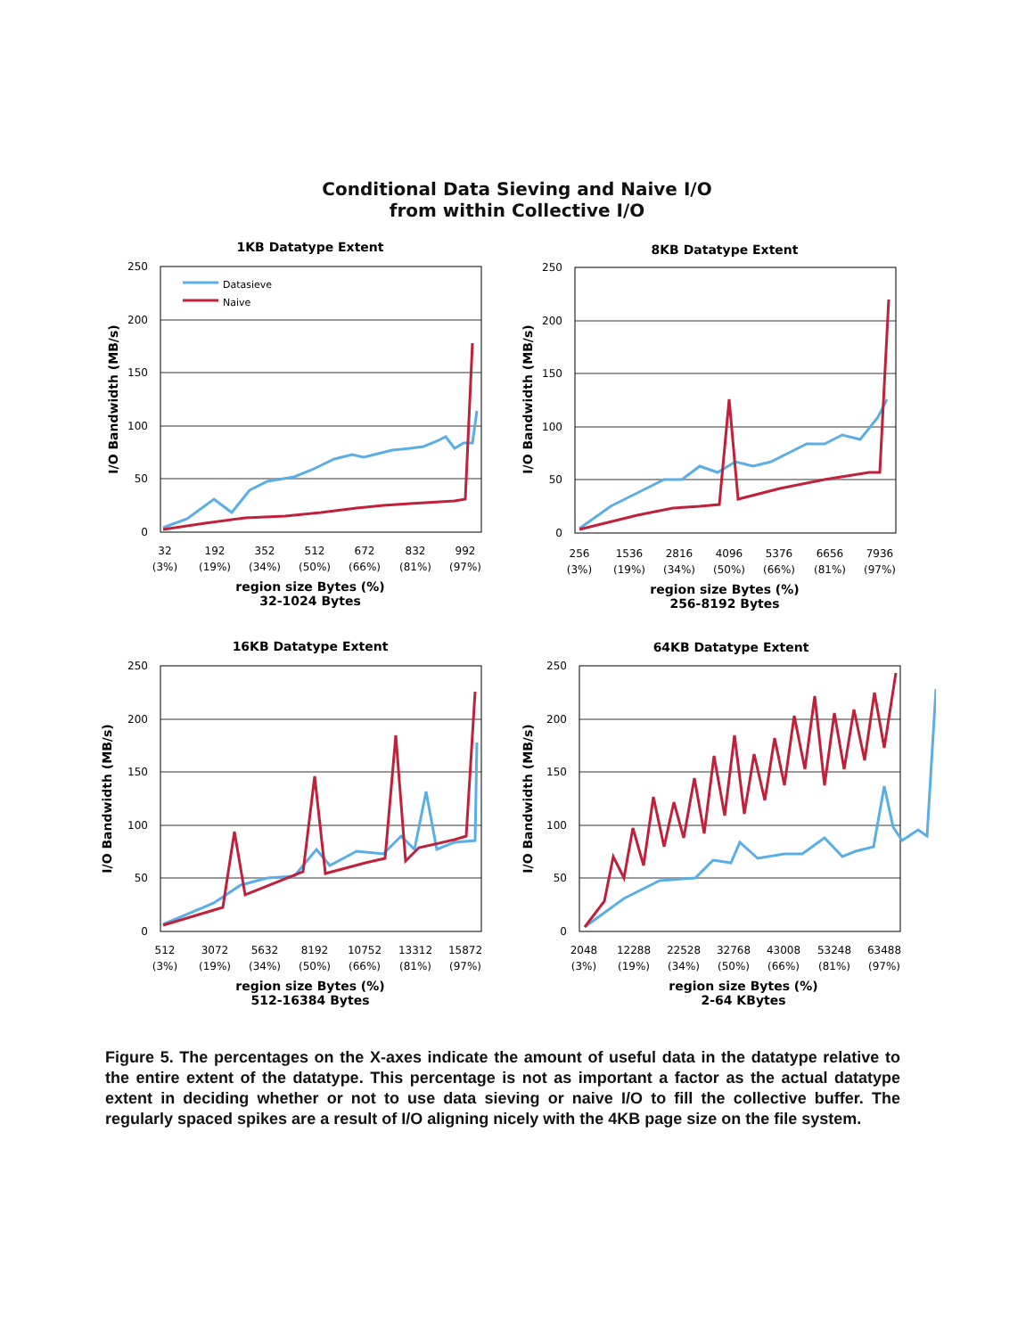Conditional Data Sieving and Naive I/O
from within Collective I/O
1KB Datatype Extent
250
200
150
100
50
0
Datasieve
Naive
32
192
352
512
672
832
992
(3%)
(19%)
(34%)
(50%)
(66%)
(81%)
(97%)
region size Bytes (%)
32-1024 Bytes
I/O Bandwidth (MB/s)
8KB Datatype Extent
250
200
150
100
50
0
256
1536
2816
4096
5376
6656
7936
(3%)
(19%)
(34%)
(50%)
(66%)
(81%)
(97%)
region size Bytes (%)
256-8192 Bytes
I/O Bandwidth (MB/s)
16KB Datatype Extent
250
200
150
100
50
0
512
3072
5632
8192
10752
13312
15872
(3%)
(19%)
(34%)
(50%)
(66%)
(81%)
(97%)
region size Bytes (%)
512-16384 Bytes
I/O Bandwidth (MB/s)
64KB Datatype Extent
250
200
150
100
50
0
2048
12288
22528
32768
43008
53248
63488
(3%)
(19%)
(34%)
(50%)
(66%)
(81%)
(97%)
region size Bytes (%)
2-64 KBytes
I/O Bandwidth (MB/s)
Figure 5. The percentages on the X-axes indicate the amount of useful data in the datatype relative to the entire extent of the datatype. This percentage is not as important a factor as the actual datatype extent in deciding whether or not to use data sieving or naive I/O to fill the collective buffer. The regularly spaced spikes are a result of I/O aligning nicely with the 4KB page size on the file system.